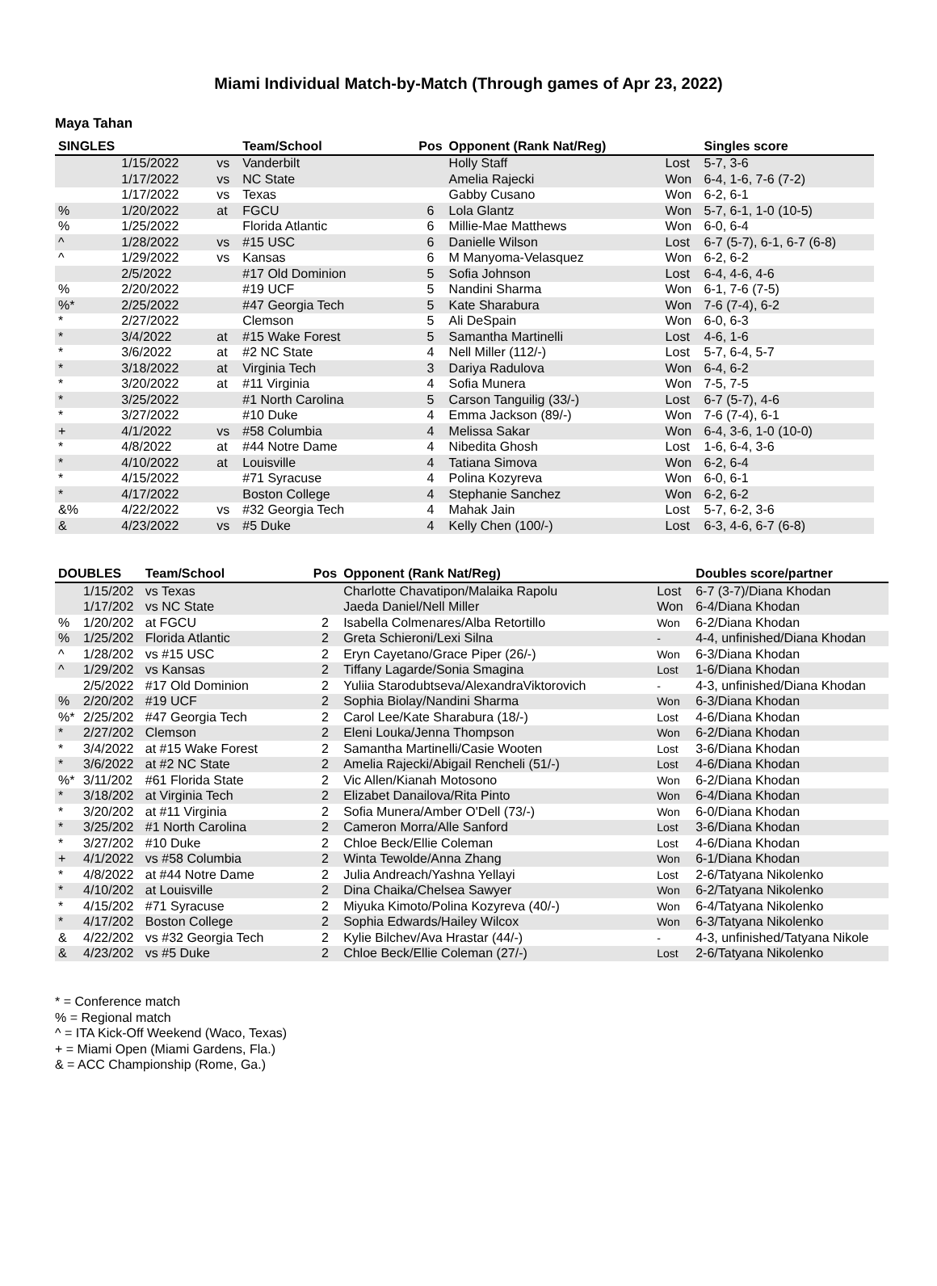Miami Individual Match-by-Match (Through games of Apr 23, 2022)
Maya Tahan
| SINGLES | | | Team/School | Pos | Opponent (Rank Nat/Reg) | | Singles score |
| --- | --- | --- | --- | --- | --- | --- | --- |
| | 1/15/2022 | vs | Vanderbilt | | Holly Staff | Lost | 5-7, 3-6 |
| | 1/17/2022 | vs | NC State | | Amelia Rajecki | Won | 6-4, 1-6, 7-6 (7-2) |
| | 1/17/2022 | vs | Texas | | Gabby Cusano | Won | 6-2, 6-1 |
| % | 1/20/2022 | at | FGCU | 6 | Lola Glantz | Won | 5-7, 6-1, 1-0 (10-5) |
| % | 1/25/2022 | | Florida Atlantic | 6 | Millie-Mae Matthews | Won | 6-0, 6-4 |
| ^ | 1/28/2022 | vs | #15 USC | 6 | Danielle Wilson | Lost | 6-7 (5-7), 6-1, 6-7 (6-8) |
| ^ | 1/29/2022 | vs | Kansas | 6 | M Manyoma-Velasquez | Won | 6-2, 6-2 |
| | 2/5/2022 | | #17 Old Dominion | 5 | Sofia Johnson | Lost | 6-4, 4-6, 4-6 |
| % | 2/20/2022 | | #19 UCF | 5 | Nandini Sharma | Won | 6-1, 7-6 (7-5) |
| %* | 2/25/2022 | | #47 Georgia Tech | 5 | Kate Sharabura | Won | 7-6 (7-4), 6-2 |
| * | 2/27/2022 | | Clemson | 5 | Ali DeSpain | Won | 6-0, 6-3 |
| * | 3/4/2022 | at | #15 Wake Forest | 5 | Samantha Martinelli | Lost | 4-6, 1-6 |
| * | 3/6/2022 | at | #2 NC State | 4 | Nell Miller (112/-) | Lost | 5-7, 6-4, 5-7 |
| * | 3/18/2022 | at | Virginia Tech | 3 | Dariya Radulova | Won | 6-4, 6-2 |
| * | 3/20/2022 | at | #11 Virginia | 4 | Sofia Munera | Won | 7-5, 7-5 |
| * | 3/25/2022 | | #1 North Carolina | 5 | Carson Tanguilig (33/-) | Lost | 6-7 (5-7), 4-6 |
| * | 3/27/2022 | | #10 Duke | 4 | Emma Jackson (89/-) | Won | 7-6 (7-4), 6-1 |
| + | 4/1/2022 | vs | #58 Columbia | 4 | Melissa Sakar | Won | 6-4, 3-6, 1-0 (10-0) |
| * | 4/8/2022 | at | #44 Notre Dame | 4 | Nibedita Ghosh | Lost | 1-6, 6-4, 3-6 |
| * | 4/10/2022 | at | Louisville | 4 | Tatiana Simova | Won | 6-2, 6-4 |
| * | 4/15/2022 | | #71 Syracuse | 4 | Polina Kozyreva | Won | 6-0, 6-1 |
| * | 4/17/2022 | | Boston College | 4 | Stephanie Sanchez | Won | 6-2, 6-2 |
| &% | 4/22/2022 | vs | #32 Georgia Tech | 4 | Mahak Jain | Lost | 5-7, 6-2, 3-6 |
| & | 4/23/2022 | vs | #5 Duke | 4 | Kelly Chen (100/-) | Lost | 6-3, 4-6, 6-7 (6-8) |
| DOUBLES | | Team/School | Pos | Opponent (Rank Nat/Reg) | | Doubles score/partner |
| --- | --- | --- | --- | --- | --- | --- |
| | 1/15/202 | vs Texas | | Charlotte Chavatipon/Malaika Rapolu | Lost | 6-7 (3-7)/Diana Khodan |
| | 1/17/202 | vs NC State | | Jaeda Daniel/Nell Miller | Won | 6-4/Diana Khodan |
| % | 1/20/202 | at FGCU | 2 | Isabella Colmenares/Alba Retortillo | Won | 6-2/Diana Khodan |
| % | 1/25/202 | Florida Atlantic | 2 | Greta Schieroni/Lexi Silna | - | 4-4, unfinished/Diana Khodan |
| ^ | 1/28/202 | vs #15 USC | 2 | Eryn Cayetano/Grace Piper (26/-) | Won | 6-3/Diana Khodan |
| ^ | 1/29/202 | vs Kansas | 2 | Tiffany Lagarde/Sonia Smagina | Lost | 1-6/Diana Khodan |
| | 2/5/2022 | #17 Old Dominion | 2 | Yuliia Starodubtseva/AlexandraViktorovich | - | 4-3, unfinished/Diana Khodan |
| % | 2/20/202 | #19 UCF | 2 | Sophia Biolay/Nandini Sharma | Won | 6-3/Diana Khodan |
| %* | 2/25/202 | #47 Georgia Tech | 2 | Carol Lee/Kate Sharabura (18/-) | Lost | 4-6/Diana Khodan |
| * | 2/27/202 | Clemson | 2 | Eleni Louka/Jenna Thompson | Won | 6-2/Diana Khodan |
| * | 3/4/2022 | at #15 Wake Forest | 2 | Samantha Martinelli/Casie Wooten | Lost | 3-6/Diana Khodan |
| * | 3/6/2022 | at #2 NC State | 2 | Amelia Rajecki/Abigail Rencheli (51/-) | Lost | 4-6/Diana Khodan |
| %* | 3/11/202 | #61 Florida State | 2 | Vic Allen/Kianah Motosono | Won | 6-2/Diana Khodan |
| * | 3/18/202 | at Virginia Tech | 2 | Elizabet Danailova/Rita Pinto | Won | 6-4/Diana Khodan |
| * | 3/20/202 | at #11 Virginia | 2 | Sofia Munera/Amber O'Dell (73/-) | Won | 6-0/Diana Khodan |
| * | 3/25/202 | #1 North Carolina | 2 | Cameron Morra/Alle Sanford | Lost | 3-6/Diana Khodan |
| * | 3/27/202 | #10 Duke | 2 | Chloe Beck/Ellie Coleman | Lost | 4-6/Diana Khodan |
| + | 4/1/2022 | vs #58 Columbia | 2 | Winta Tewolde/Anna Zhang | Won | 6-1/Diana Khodan |
| * | 4/8/2022 | at #44 Notre Dame | 2 | Julia Andreach/Yashna Yellayi | Lost | 2-6/Tatyana Nikolenko |
| * | 4/10/202 | at Louisville | 2 | Dina Chaika/Chelsea Sawyer | Won | 6-2/Tatyana Nikolenko |
| * | 4/15/202 | #71 Syracuse | 2 | Miyuka Kimoto/Polina Kozyreva (40/-) | Won | 6-4/Tatyana Nikolenko |
| * | 4/17/202 | Boston College | 2 | Sophia Edwards/Hailey Wilcox | Won | 6-3/Tatyana Nikolenko |
| & | 4/22/202 | vs #32 Georgia Tech | 2 | Kylie Bilchev/Ava Hrastar (44/-) | - | 4-3, unfinished/Tatyana Nikole |
| & | 4/23/202 | vs #5 Duke | 2 | Chloe Beck/Ellie Coleman (27/-) | Lost | 2-6/Tatyana Nikolenko |
* = Conference match
% = Regional match
^ = ITA Kick-Off Weekend (Waco, Texas)
+ = Miami Open (Miami Gardens, Fla.)
& = ACC Championship (Rome, Ga.)